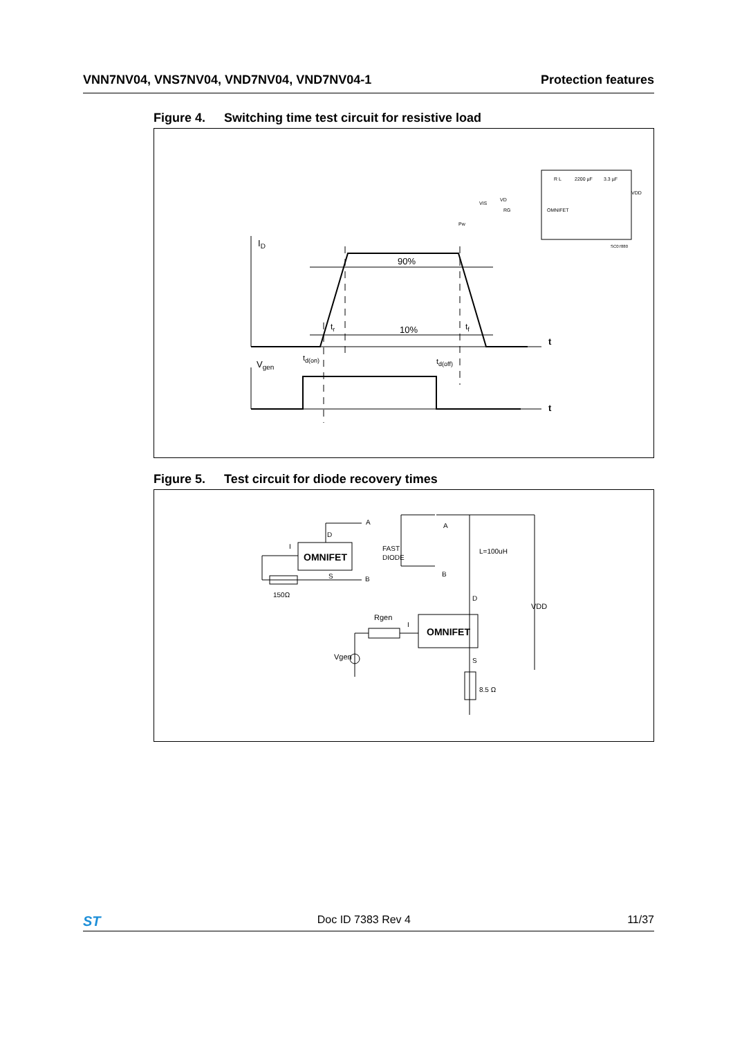VNN7NV04, VNS7NV04, VND7NV04, VND7NV04-1
Protection features
Figure 4. Switching time test circuit for resistive load
ID
90%
10%
tr
tf
t
Vgen
td(on)
td(off)
t
OMNIFET
R L
2200 µF
3.3 µF
VDD
VD
RG
VIS
Pw
SC07880
Figure 5. Test circuit for diode recovery times
OMNIFET
OMNIFET
A
D
I
S
B
150Ω
FAST
DIODE
A
B
L=100uH
D
VDD
Rgen
I
Vgen
S
8.5 Ω
ST
Doc ID 7383 Rev 4 11/37